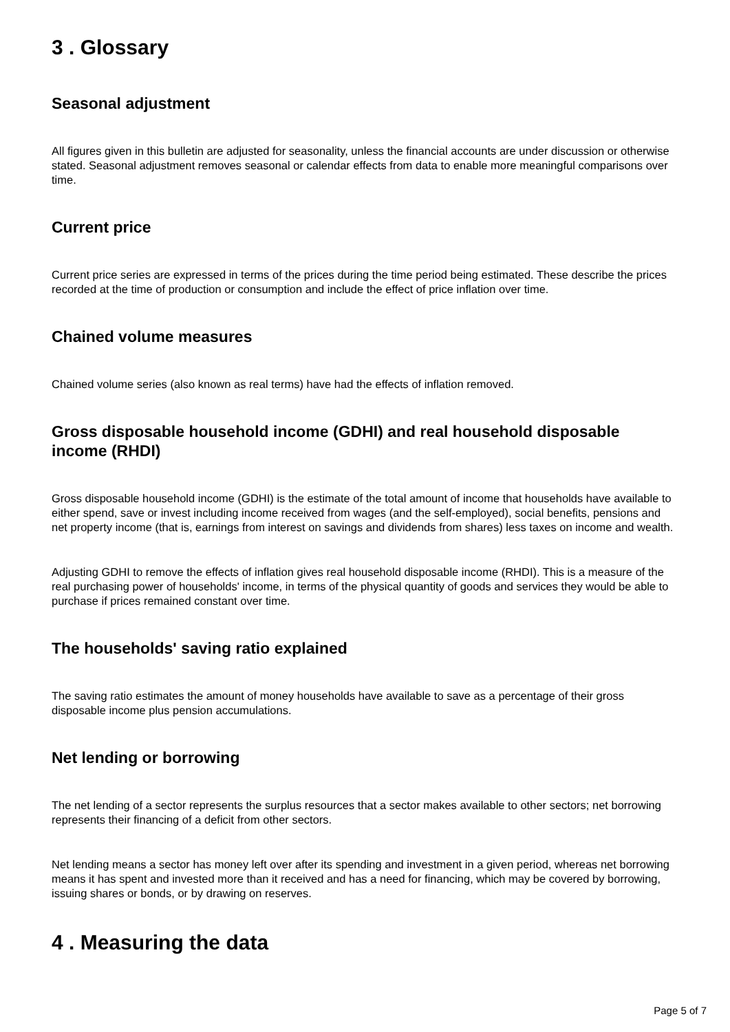3 . Glossary
Seasonal adjustment
All figures given in this bulletin are adjusted for seasonality, unless the financial accounts are under discussion or otherwise stated. Seasonal adjustment removes seasonal or calendar effects from data to enable more meaningful comparisons over time.
Current price
Current price series are expressed in terms of the prices during the time period being estimated. These describe the prices recorded at the time of production or consumption and include the effect of price inflation over time.
Chained volume measures
Chained volume series (also known as real terms) have had the effects of inflation removed.
Gross disposable household income (GDHI) and real household disposable income (RHDI)
Gross disposable household income (GDHI) is the estimate of the total amount of income that households have available to either spend, save or invest including income received from wages (and the self-employed), social benefits, pensions and net property income (that is, earnings from interest on savings and dividends from shares) less taxes on income and wealth.
Adjusting GDHI to remove the effects of inflation gives real household disposable income (RHDI). This is a measure of the real purchasing power of households' income, in terms of the physical quantity of goods and services they would be able to purchase if prices remained constant over time.
The households' saving ratio explained
The saving ratio estimates the amount of money households have available to save as a percentage of their gross disposable income plus pension accumulations.
Net lending or borrowing
The net lending of a sector represents the surplus resources that a sector makes available to other sectors; net borrowing represents their financing of a deficit from other sectors.
Net lending means a sector has money left over after its spending and investment in a given period, whereas net borrowing means it has spent and invested more than it received and has a need for financing, which may be covered by borrowing, issuing shares or bonds, or by drawing on reserves.
4 . Measuring the data
Page 5 of 7